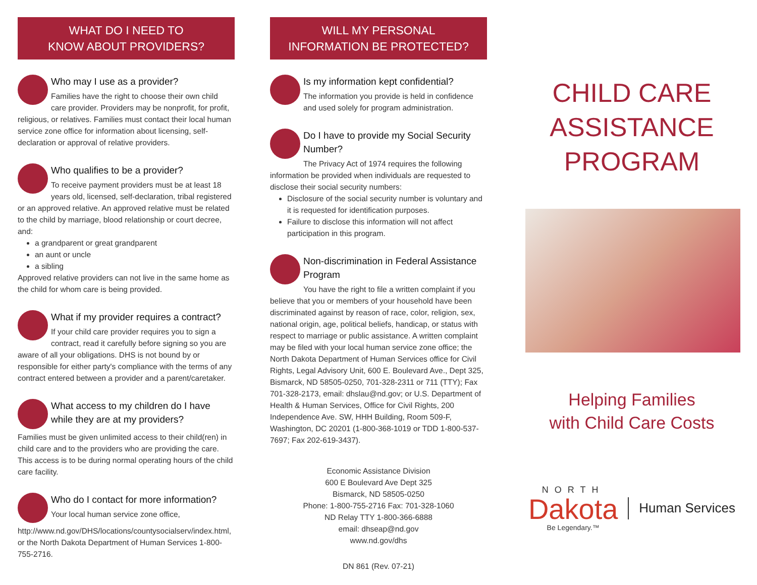WHAT DO I NEED TO
KNOW ABOUT PROVIDERS?
Who may I use as a provider?
Families have the right to choose their own child care provider. Providers may be nonprofit, for profit, religious, or relatives. Families must contact their local human service zone office for information about licensing, self-declaration or approval of relative providers.
Who qualifies to be a provider?
To receive payment providers must be at least 18 years old, licensed, self-declaration, tribal registered or an approved relative. An approved relative must be related to the child by marriage, blood relationship or court decree, and:
a grandparent or great grandparent
an aunt or uncle
a sibling
Approved relative providers can not live in the same home as the child for whom care is being provided.
What if my provider requires a contract?
If your child care provider requires you to sign a contract, read it carefully before signing so you are aware of all your obligations. DHS is not bound by or responsible for either party's compliance with the terms of any contract entered between a provider and a parent/caretaker.
What access to my children do I have while they are at my providers?
Families must be given unlimited access to their child(ren) in child care and to the providers who are providing the care. This access is to be during normal operating hours of the child care facility.
Who do I contact for more information?
Your local human service zone office, http://www.nd.gov/DHS/locations/countysocialserv/index.html, or the North Dakota Department of Human Services 1-800-755-2716.
WILL MY PERSONAL
INFORMATION BE PROTECTED?
Is my information kept confidential?
The information you provide is held in confidence and used solely for program administration.
Do I have to provide my Social Security Number?
The Privacy Act of 1974 requires the following information be provided when individuals are requested to disclose their social security numbers:
Disclosure of the social security number is voluntary and it is requested for identification purposes.
Failure to disclose this information will not affect participation in this program.
Non-discrimination in Federal Assistance Program
You have the right to file a written complaint if you believe that you or members of your household have been discriminated against by reason of race, color, religion, sex, national origin, age, political beliefs, handicap, or status with respect to marriage or public assistance. A written complaint may be filed with your local human service zone office; the North Dakota Department of Human Services office for Civil Rights, Legal Advisory Unit, 600 E. Boulevard Ave., Dept 325, Bismarck, ND 58505-0250, 701-328-2311 or 711 (TTY); Fax 701-328-2173, email: dhslau@nd.gov; or U.S. Department of Health & Human Services, Office for Civil Rights, 200 Independence Ave. SW, HHH Building, Room 509-F, Washington, DC 20201 (1-800-368-1019 or TDD 1-800-537-7697; Fax 202-619-3437).
Economic Assistance Division
600 E Boulevard Ave Dept 325
Bismarck, ND 58505-0250
Phone: 1-800-755-2716 Fax: 701-328-1060
ND Relay TTY 1-800-366-6888
email: dhseap@nd.gov
www.nd.gov/dhs
DN 861 (Rev. 07-21)
CHILD CARE
ASSISTANCE
PROGRAM
Helping Families
with Child Care Costs
NORTH
Dakota
Be Legendary.™
Human Services